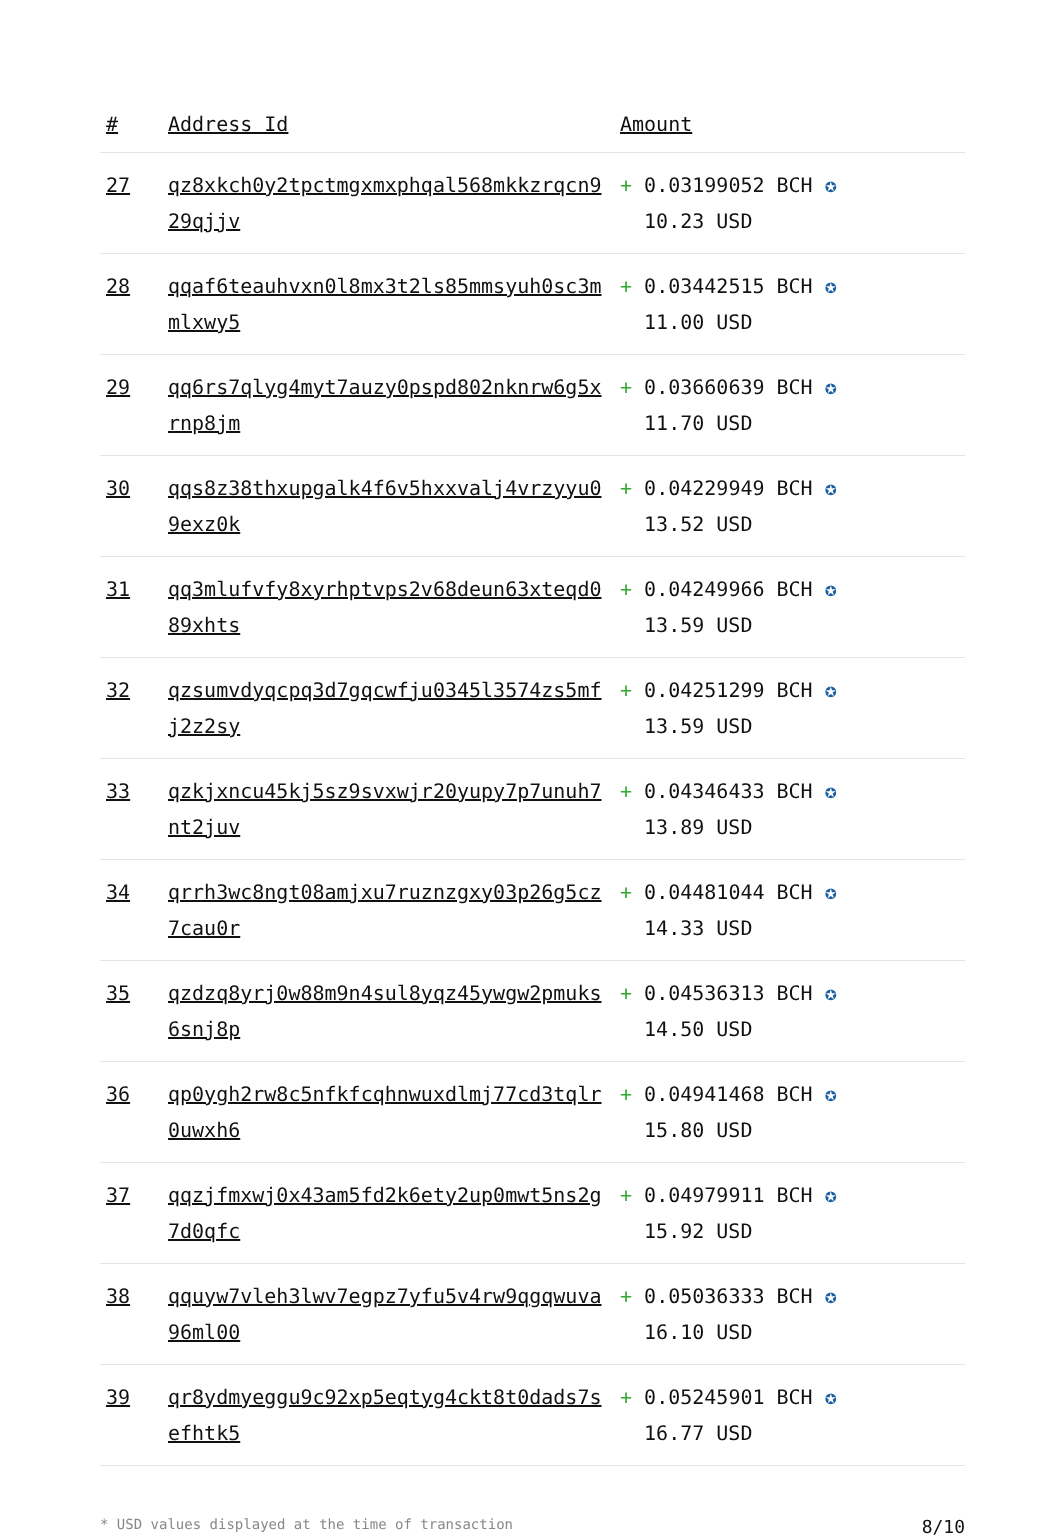| # | Address Id | Amount |
| --- | --- | --- |
| 27 | qz8xkch0y2tpctmgxmxphqal568mkkzrqcn929qjjv | + 0.03199052 BCH ✪ 10.23 USD |
| 28 | qqaf6teauhvxn0l8mx3t2ls85mmsyuh0sc3mmlxwy5 | + 0.03442515 BCH ✪ 11.00 USD |
| 29 | qq6rs7qlyg4myt7auzy0pspd802nknrw6g5xrnp8jm | + 0.03660639 BCH ✪ 11.70 USD |
| 30 | qqs8z38thxupgalk4f6v5hxxvalj4vrzyyu09exz0k | + 0.04229949 BCH ✪ 13.52 USD |
| 31 | qq3mlufvfy8xyrhptvps2v68deun63xteqd089xhts | + 0.04249966 BCH ✪ 13.59 USD |
| 32 | qzsumvdyqcpq3d7gqcwfju0345l3574zs5mfj2z2sy | + 0.04251299 BCH ✪ 13.59 USD |
| 33 | qzkjxncu45kj5sz9svxwjr20yupy7p7unuh7nt2juv | + 0.04346433 BCH ✪ 13.89 USD |
| 34 | qrrh3wc8ngt08amjxu7ruznzgxy03p26g5cz7cau0r | + 0.04481044 BCH ✪ 14.33 USD |
| 35 | qzdzq8yrj0w88m9n4sul8yqz45ywgw2pmuks6snj8p | + 0.04536313 BCH ✪ 14.50 USD |
| 36 | qp0ygh2rw8c5nfkfcqhnwuxdlmj77cd3tqlr0uwxh6 | + 0.04941468 BCH ✪ 15.80 USD |
| 37 | qqzjfmxwj0x43am5fd2k6ety2up0mwt5ns2g7d0qfc | + 0.04979911 BCH ✪ 15.92 USD |
| 38 | qquyw7vleh3lwv7egpz7yfu5v4rw9qgqwuva96ml00 | + 0.05036333 BCH ✪ 16.10 USD |
| 39 | qr8ydmyeggu9c92xp5eqtyg4ckt8t0dads7sefhtk5 | + 0.05245901 BCH ✪ 16.77 USD |
* USD values displayed at the time of transaction 8/10